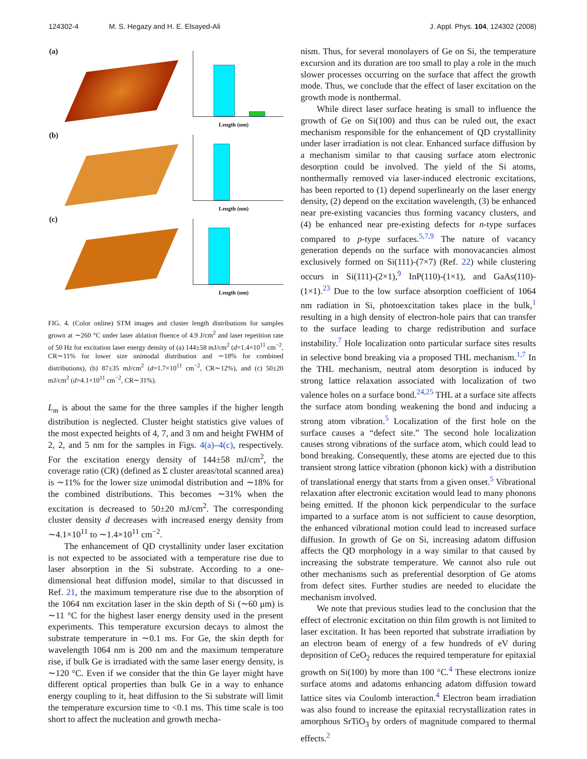124302-4 M. S. Hegazy and H. E. Elsayed-Ali J. Appl. Phys. 104, 124302 (2008)
(a)
Length (nm)
(b)
Length (nm)
(c)
Length (nm)
FIG. 4. (Color online) STM images and cluster length distributions for samples grown at ∼260 °C under laser ablation fluence of 4.9 J/cm<sup>2</sup> and laser repetition rate of 50 Hz for excitation laser energy density of (a) 144±58 mJ/cm<sup>2</sup> (d=1.4×10<sup>11</sup> cm<sup>−2</sup>, CR∼11% for lower size unimodal distribution and ∼18% for combined distributions), (b) 87±35 mJ/cm<sup>2</sup> (d=1.7×10<sup>11</sup> cm<sup>−2</sup>, CR∼12%), and (c) 50±20 mJ/cm<sup>2</sup> (d=4.1×10<sup>11</sup> cm<sup>−2</sup>, CR∼31%).
L<sub>m</sub> is about the same for the three samples if the higher length distribution is neglected. Cluster height statistics give values of the most expected heights of 4, 7, and 3 nm and height FWHM of 2, 2, and 5 nm for the samples in Figs. 4(a)–4(c), respectively. For the excitation energy density of 144±58 mJ/cm<sup>2</sup>, the coverage ratio (CR) (defined as Σ cluster areas/total scanned area) is ∼11% for the lower size unimodal distribution and ∼18% for the combined distributions. This becomes ∼31% when the excitation is decreased to 50±20 mJ/cm<sup>2</sup>. The corresponding cluster density d decreases with increased energy density from ∼4.1×10<sup>11</sup> to ∼1.4×10<sup>11</sup> cm<sup>−2</sup>.
The enhancement of QD crystallinity under laser excitation is not expected to be associated with a temperature rise due to laser absorption in the Si substrate. According to a one-dimensional heat diffusion model, similar to that discussed in Ref. 21, the maximum temperature rise due to the absorption of the 1064 nm excitation laser in the skin depth of Si (∼60 μm) is ∼11 °C for the highest laser energy density used in the present experiments. This temperature excursion decays to almost the substrate temperature in ∼0.1 ms. For Ge, the skin depth for wavelength 1064 nm is 200 nm and the maximum temperature rise, if bulk Ge is irradiated with the same laser energy density, is ∼120 °C. Even if we consider that the thin Ge layer might have different optical properties than bulk Ge in a way to enhance energy coupling to it, heat diffusion to the Si substrate will limit the temperature excursion time to <0.1 ms. This time scale is too short to affect the nucleation and growth mecha-
nism. Thus, for several monolayers of Ge on Si, the temperature excursion and its duration are too small to play a role in the much slower processes occurring on the surface that affect the growth mode. Thus, we conclude that the effect of laser excitation on the growth mode is nonthermal.
While direct laser surface heating is small to influence the growth of Ge on Si(100) and thus can be ruled out, the exact mechanism responsible for the enhancement of QD crystallinity under laser irradiation is not clear. Enhanced surface diffusion by a mechanism similar to that causing surface atom electronic desorption could be involved. The yield of the Si atoms, nonthermally removed via laser-induced electronic excitations, has been reported to (1) depend superlinearly on the laser energy density, (2) depend on the excitation wavelength, (3) be enhanced near pre-existing vacancies thus forming vacancy clusters, and (4) be enhanced near pre-existing defects for n-type surfaces compared to p-type surfaces.<sup>5,7,9</sup> The nature of vacancy generation depends on the surface with monovacancies almost exclusively formed on Si(111)-(7×7) (Ref. 22) while clustering occurs in Si(111)-(2×1),<sup>9</sup> InP(110)-(1×1), and GaAs(110)-(1×1).<sup>23</sup> Due to the low surface absorption coefficient of 1064 nm radiation in Si, photoexcitation takes place in the bulk,<sup>1</sup> resulting in a high density of electron-hole pairs that can transfer to the surface leading to charge redistribution and surface instability.<sup>7</sup> Hole localization onto particular surface sites results in selective bond breaking via a proposed THL mechanism.<sup>1,7</sup> In the THL mechanism, neutral atom desorption is induced by strong lattice relaxation associated with localization of two valence holes on a surface bond.<sup>24,25</sup> THL at a surface site affects the surface atom bonding weakening the bond and inducing a strong atom vibration.<sup>5</sup> Localization of the first hole on the surface causes a “defect site.” The second hole localization causes strong vibrations of the surface atom, which could lead to bond breaking. Consequently, these atoms are ejected due to this transient strong lattice vibration (phonon kick) with a distribution of translational energy that starts from a given onset.<sup>5</sup> Vibrational relaxation after electronic excitation would lead to many phonons being emitted. If the phonon kick perpendicular to the surface imparted to a surface atom is not sufficient to cause desorption, the enhanced vibrational motion could lead to increased surface diffusion. In growth of Ge on Si, increasing adatom diffusion affects the QD morphology in a way similar to that caused by increasing the substrate temperature. We cannot also rule out other mechanisms such as preferential desorption of Ge atoms from defect sites. Further studies are needed to elucidate the mechanism involved.
We note that previous studies lead to the conclusion that the effect of electronic excitation on thin film growth is not limited to laser excitation. It has been reported that substrate irradiation by an electron beam of energy of a few hundreds of eV during deposition of CeO<sub>2</sub> reduces the required temperature for epitaxial growth on Si(100) by more than 100 °C.<sup>4</sup> These electrons ionize surface atoms and adatoms enhancing adatom diffusion toward lattice sites via Coulomb interaction.<sup>4</sup> Electron beam irradiation was also found to increase the epitaxial recrystallization rates in amorphous SrTiO<sub>3</sub> by orders of magnitude compared to thermal effects.<sup>2</sup>